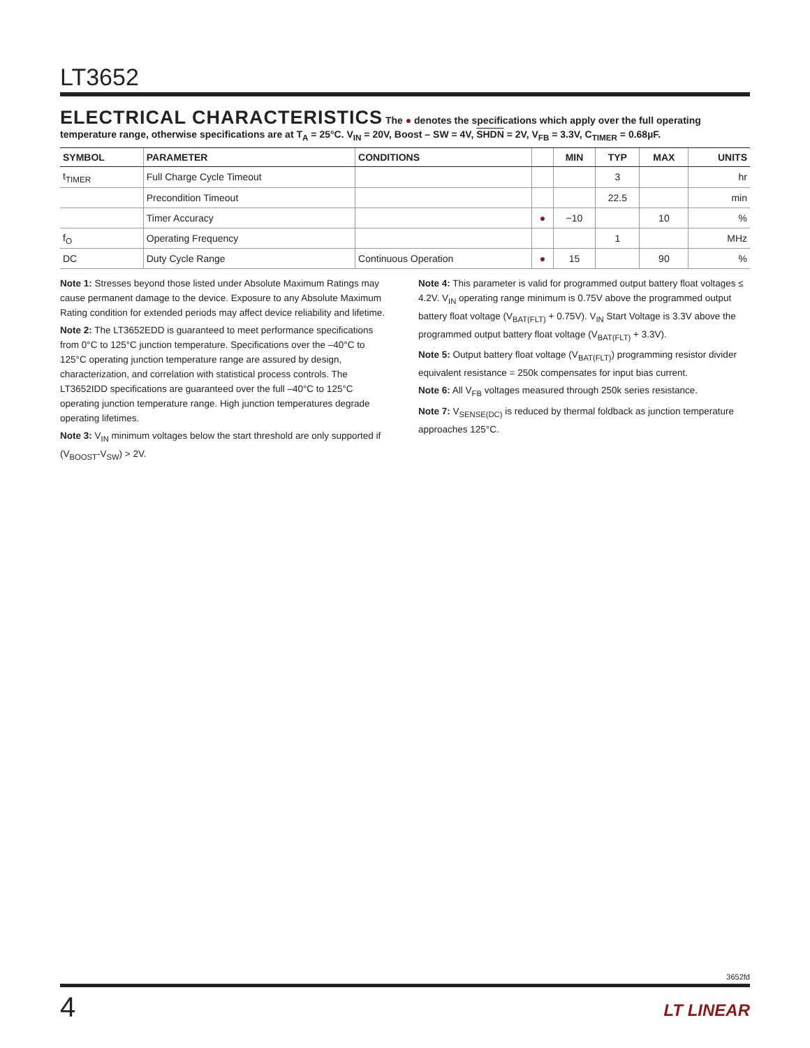LT3652
ELECTRICAL CHARACTERISTICS The ● denotes the specifications which apply over the full operating temperature range, otherwise specifications are at T<sub>A</sub> = 25°C. V<sub>IN</sub> = 20V, Boost – SW = 4V, SHDN = 2V, V<sub>FB</sub> = 3.3V, C<sub>TIMER</sub> = 0.68µF.
| SYMBOL | PARAMETER | CONDITIONS | | MIN | TYP | MAX | UNITS |
| --- | --- | --- | --- | --- | --- | --- | --- |
| t<sub>TIMER</sub> | Full Charge Cycle Timeout | | | | 3 | | hr |
| | Precondition Timeout | | | | 22.5 | | min |
| | Timer Accuracy | | ● | −10 | | 10 | % |
| f<sub>O</sub> | Operating Frequency | | | | 1 | | MHz |
| DC | Duty Cycle Range | Continuous Operation | ● | 15 | | 90 | % |
Note 1: Stresses beyond those listed under Absolute Maximum Ratings may cause permanent damage to the device. Exposure to any Absolute Maximum Rating condition for extended periods may affect device reliability and lifetime.
Note 2: The LT3652EDD is guaranteed to meet performance specifications from 0°C to 125°C junction temperature. Specifications over the –40°C to 125°C operating junction temperature range are assured by design, characterization, and correlation with statistical process controls. The LT3652IDD specifications are guaranteed over the full –40°C to 125°C operating junction temperature range. High junction temperatures degrade operating lifetimes.
Note 3: V<sub>IN</sub> minimum voltages below the start threshold are only supported if (V<sub>BOOST</sub>-V<sub>SW</sub>) > 2V.
Note 4: This parameter is valid for programmed output battery float voltages ≤ 4.2V. V<sub>IN</sub> operating range minimum is 0.75V above the programmed output battery float voltage (V<sub>BAT(FLT)</sub> + 0.75V). V<sub>IN</sub> Start Voltage is 3.3V above the programmed output battery float voltage (V<sub>BAT(FLT)</sub> + 3.3V).
Note 5: Output battery float voltage (V<sub>BAT(FLT)</sub>) programming resistor divider equivalent resistance = 250k compensates for input bias current.
Note 6: All V<sub>FB</sub> voltages measured through 250k series resistance.
Note 7: V<sub>SENSE(DC)</sub> is reduced by thermal foldback as junction temperature approaches 125°C.
3652fd
4
LT LINEAR